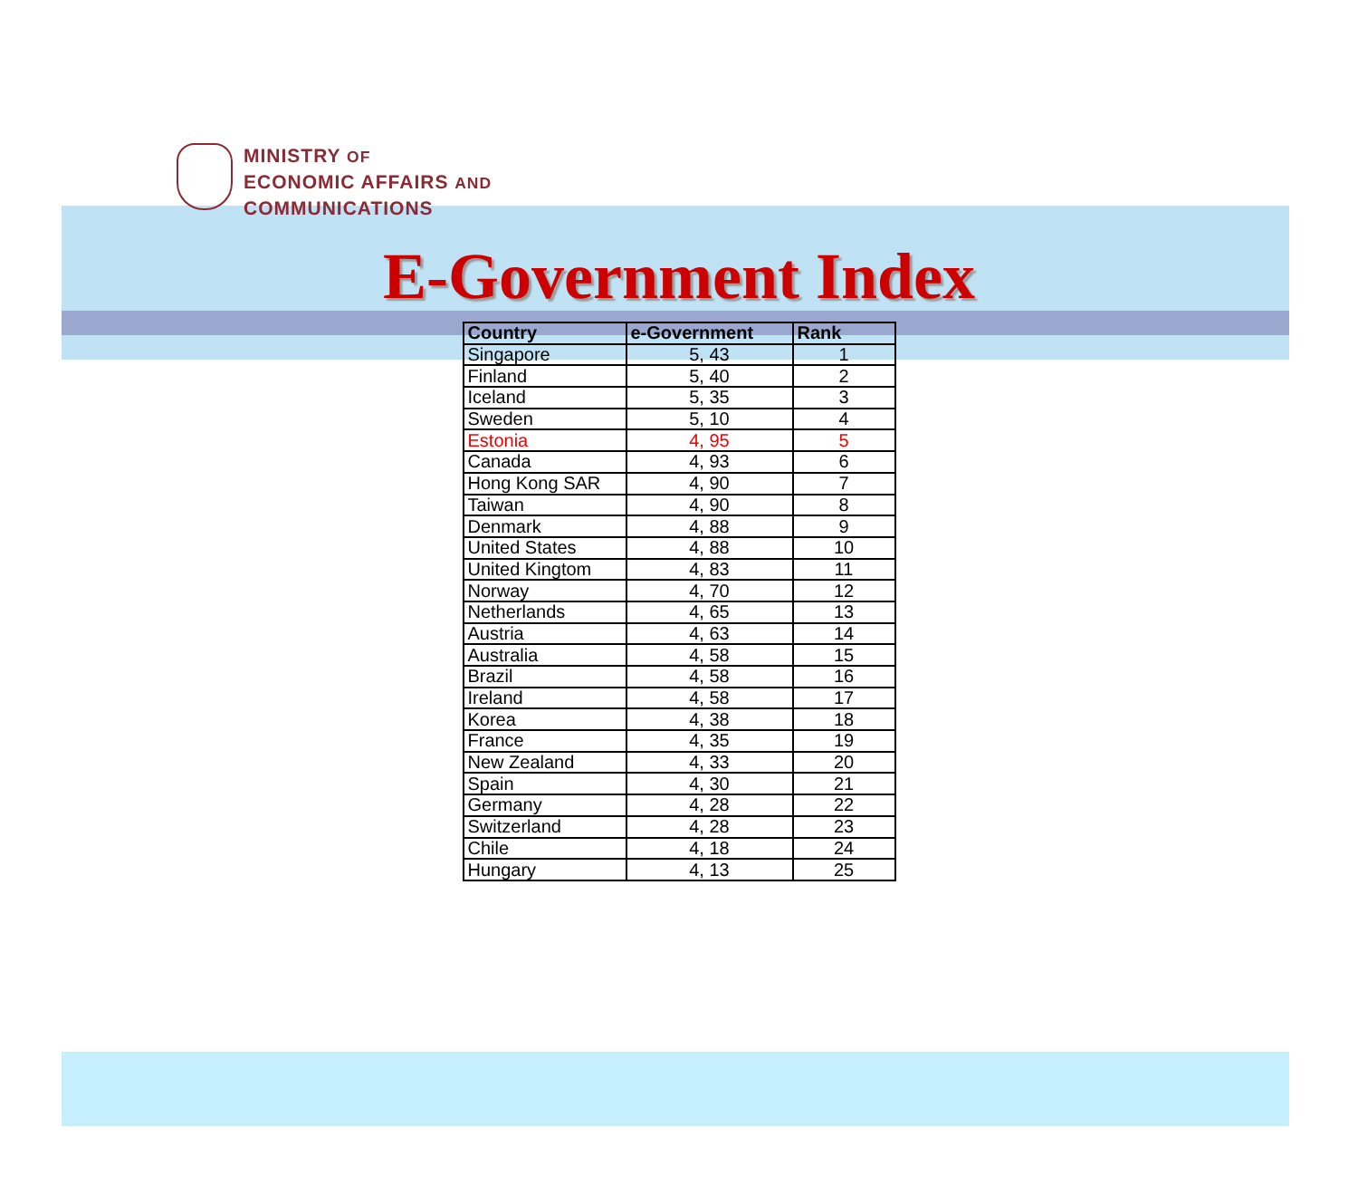MINISTRY OF
ECONOMIC AFFAIRS AND
COMMUNICATIONS
E-Government Index
| Country | e-Government | Rank |
| --- | --- | --- |
| Singapore | 5, 43 | 1 |
| Finland | 5, 40 | 2 |
| Iceland | 5, 35 | 3 |
| Sweden | 5, 10 | 4 |
| Estonia | 4, 95 | 5 |
| Canada | 4, 93 | 6 |
| Hong Kong SAR | 4, 90 | 7 |
| Taiwan | 4, 90 | 8 |
| Denmark | 4, 88 | 9 |
| United States | 4, 88 | 10 |
| United Kingtom | 4, 83 | 11 |
| Norway | 4, 70 | 12 |
| Netherlands | 4, 65 | 13 |
| Austria | 4, 63 | 14 |
| Australia | 4, 58 | 15 |
| Brazil | 4, 58 | 16 |
| Ireland | 4, 58 | 17 |
| Korea | 4, 38 | 18 |
| France | 4, 35 | 19 |
| New Zealand | 4, 33 | 20 |
| Spain | 4, 30 | 21 |
| Germany | 4, 28 | 22 |
| Switzerland | 4, 28 | 23 |
| Chile | 4, 18 | 24 |
| Hungary | 4, 13 | 25 |